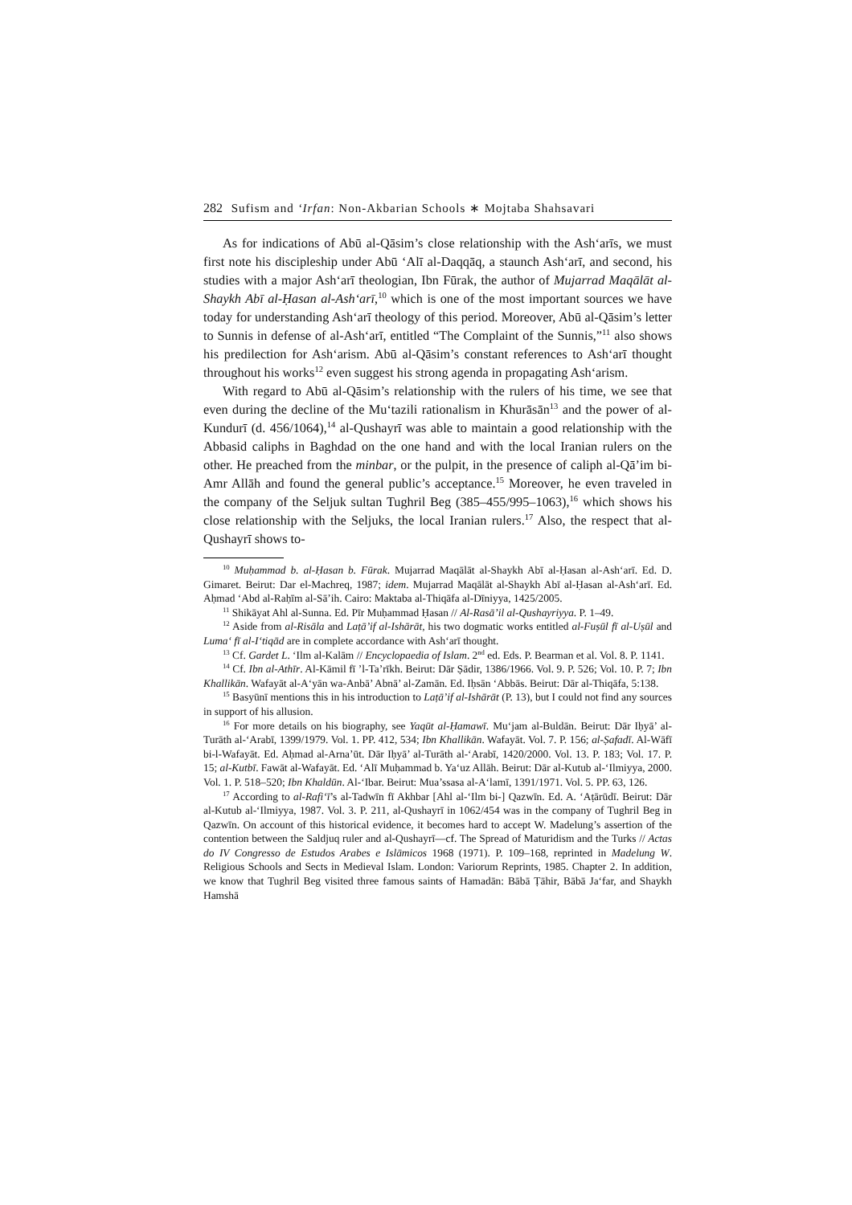282 Sufism and ‘Irfan: Non-Akbarian Schools ∗ Mojtaba Shahsavari
As for indications of Abū al-Qāsim’s close relationship with the Ash‘arīs, we must first note his discipleship under Abū ‘Alī al-Daqqāq, a staunch Ash‘arī, and second, his studies with a major Ash‘arī theologian, Ibn Fūrak, the author of Mujarrad Maqālāt al-Shaykh Abī al-Ḥasan al-Ash‘arī,<sup>10</sup> which is one of the most important sources we have today for understanding Ash‘arī theology of this period. Moreover, Abū al-Qāsim’s letter to Sunnis in defense of al-Ash‘arī, entitled “The Complaint of the Sunnis,”<sup>11</sup> also shows his predilection for Ash‘arism. Abū al-Qāsim’s constant references to Ash‘arī thought throughout his works<sup>12</sup> even suggest his strong agenda in propagating Ash‘arism.
With regard to Abū al-Qāsim’s relationship with the rulers of his time, we see that even during the decline of the Mu‘tazili rationalism in Khurāsān<sup>13</sup> and the power of al-Kundurī (d. 456/1064),<sup>14</sup> al-Qushayrī was able to maintain a good relationship with the Abbasid caliphs in Baghdad on the one hand and with the local Iranian rulers on the other. He preached from the minbar, or the pulpit, in the presence of caliph al-Qā’im bi-Amr Allāh and found the general public’s acceptance.<sup>15</sup> Moreover, he even traveled in the company of the Seljuk sultan Tughril Beg (385–455/995–1063),<sup>16</sup> which shows his close relationship with the Seljuks, the local Iranian rulers.<sup>17</sup> Also, the respect that al-Qushayrī shows to-
<sup>10</sup> Muḥammad b. al-Ḥasan b. Fūrak. Mujarrad Maqālāt al-Shaykh Abī al-Ḥasan al-Ash‘arī. Ed. D. Gimaret. Beirut: Dar el-Machreq, 1987; idem. Mujarrad Maqālāt al-Shaykh Abī al-Ḥasan al-Ash‘arī. Ed. Aḥmad ‘Abd al-Raḥīm al-Sā’ih. Cairo: Maktaba al-Thiqāfa al-Dīniyya, 1425/2005.
<sup>11</sup> Shikāyat Ahl al-Sunna. Ed. Pīr Muḥammad Ḥasan // Al-Rasā’il al-Qushayriyya. P. 1–49.
<sup>12</sup> Aside from al-Risāla and Laṭā’if al-Ishārāt, his two dogmatic works entitled al-Fuṣūl fī al-Uṣūl and Luma‘ fī al-I‘tiqād are in complete accordance with Ash‘arī thought.
<sup>13</sup> Cf. Gardet L. ‘Ilm al-Kalām // Encyclopaedia of Islam. 2<sup>nd</sup> ed. Eds. P. Bearman et al. Vol. 8. P. 1141.
<sup>14</sup> Cf. Ibn al-Athīr. Al-Kāmil fī ’l-Ta’rīkh. Beirut: Dār Ṣādir, 1386/1966. Vol. 9. P. 526; Vol. 10. P. 7; Ibn Khallikān. Wafayāt al-A‘yān wa-Anbā’ Abnā’ al-Zamān. Ed. Iḥsān ‘Abbās. Beirut: Dār al-Thiqāfa, 5:138.
<sup>15</sup> Basyūnī mentions this in his introduction to Laṭā’if al-Ishārāt (P. 13), but I could not find any sources in support of his allusion.
<sup>16</sup> For more details on his biography, see Yaqūt al-Ḥamawī. Mu‘jam al-Buldān. Beirut: Dār Iḥyā’ al-Turāth al-‘Arabī, 1399/1979. Vol. 1. PP. 412, 534; Ibn Khallikān. Wafayāt. Vol. 7. P. 156; al-Ṣafadī. Al-Wāfī bi-l-Wafayāt. Ed. Aḥmad al-Arna’ūt. Dār Iḥyā’ al-Turāth al-‘Arabī, 1420/2000. Vol. 13. P. 183; Vol. 17. P. 15; al-Kutbī. Fawāt al-Wafayāt. Ed. ‘Alī Muḥammad b. Ya‘uz Allāh. Beirut: Dār al-Kutub al-‘Ilmiyya, 2000. Vol. 1. P. 518–520; Ibn Khaldūn. Al-‘Ibar. Beirut: Mua’ssasa al-A‘lamī, 1391/1971. Vol. 5. PP. 63, 126.
<sup>17</sup> According to al-Rafi‘ī’s al-Tadwīn fī Akhbar [Ahl al-‘Ilm bi-] Qazwīn. Ed. A. ‘Aṭārūdī. Beirut: Dār al-Kutub al-‘Ilmiyya, 1987. Vol. 3. P. 211, al-Qushayrī in 1062/454 was in the company of Tughril Beg in Qazwīn. On account of this historical evidence, it becomes hard to accept W. Madelung’s assertion of the contention between the Saldjuq ruler and al-Qushayrī—cf. The Spread of Maturidism and the Turks // Actas do IV Congresso de Estudos Arabes e Islāmicos 1968 (1971). P. 109–168, reprinted in Madelung W. Religious Schools and Sects in Medieval Islam. London: Variorum Reprints, 1985. Chapter 2. In addition, we know that Tughril Beg visited three famous saints of Hamadān: Bābā Ṭāhir, Bābā Ja‘far, and Shaykh Hamshā